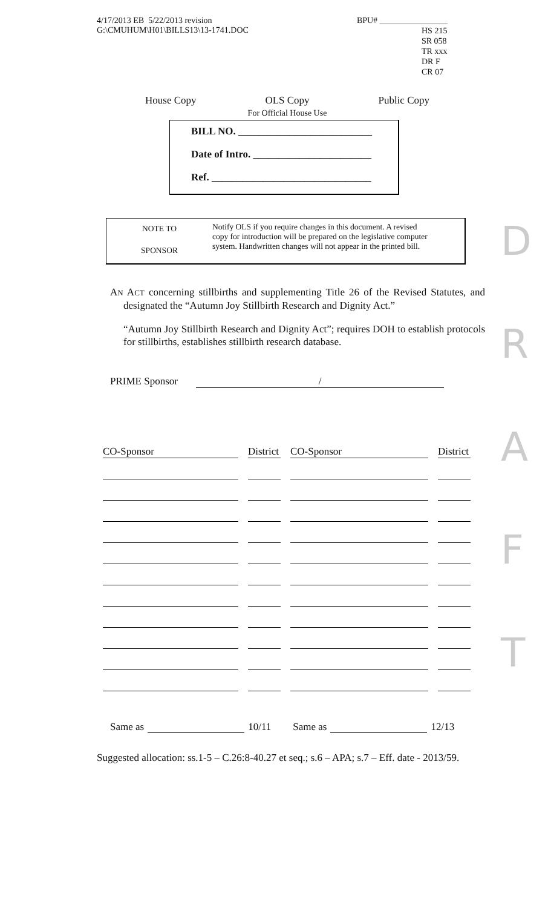4/17/2013 EB 5/22/2013 revision
G:\CMUHUM\H01\BILLS13\13-1741.DOC
BPU# ________________
HS 215
SR 058
TR xxx
DR F
CR 07
House Copy OLS Copy
For Official House Use Public Copy
BILL NO. __________________________
Date of Intro. _______________________
Ref. _______________________________
NOTE TO
SPONSOR
Notify OLS if you require changes in this document. A revised
copy for introduction will be prepared on the legislative computer
system. Handwritten changes will not appear in the printed bill.
AN ACT concerning stillbirths and supplementing Title 26 of the Revised Statutes, and designated the “Autumn Joy Stillbirth Research and Dignity Act.”
“Autumn Joy Stillbirth Research and Dignity Act”; requires DOH to establish protocols for stillbirths, establishes stillbirth research database.
PRIME Sponsor /
D
R
A
F
T
| CO-Sponsor | District | CO-Sponsor | District |
| --- | --- | --- | --- |
Same as 10/11 Same as 12/13
Suggested allocation: ss.1-5 – C.26:8-40.27 et seq.; s.6 – APA; s.7 – Eff. date - 2013/59.